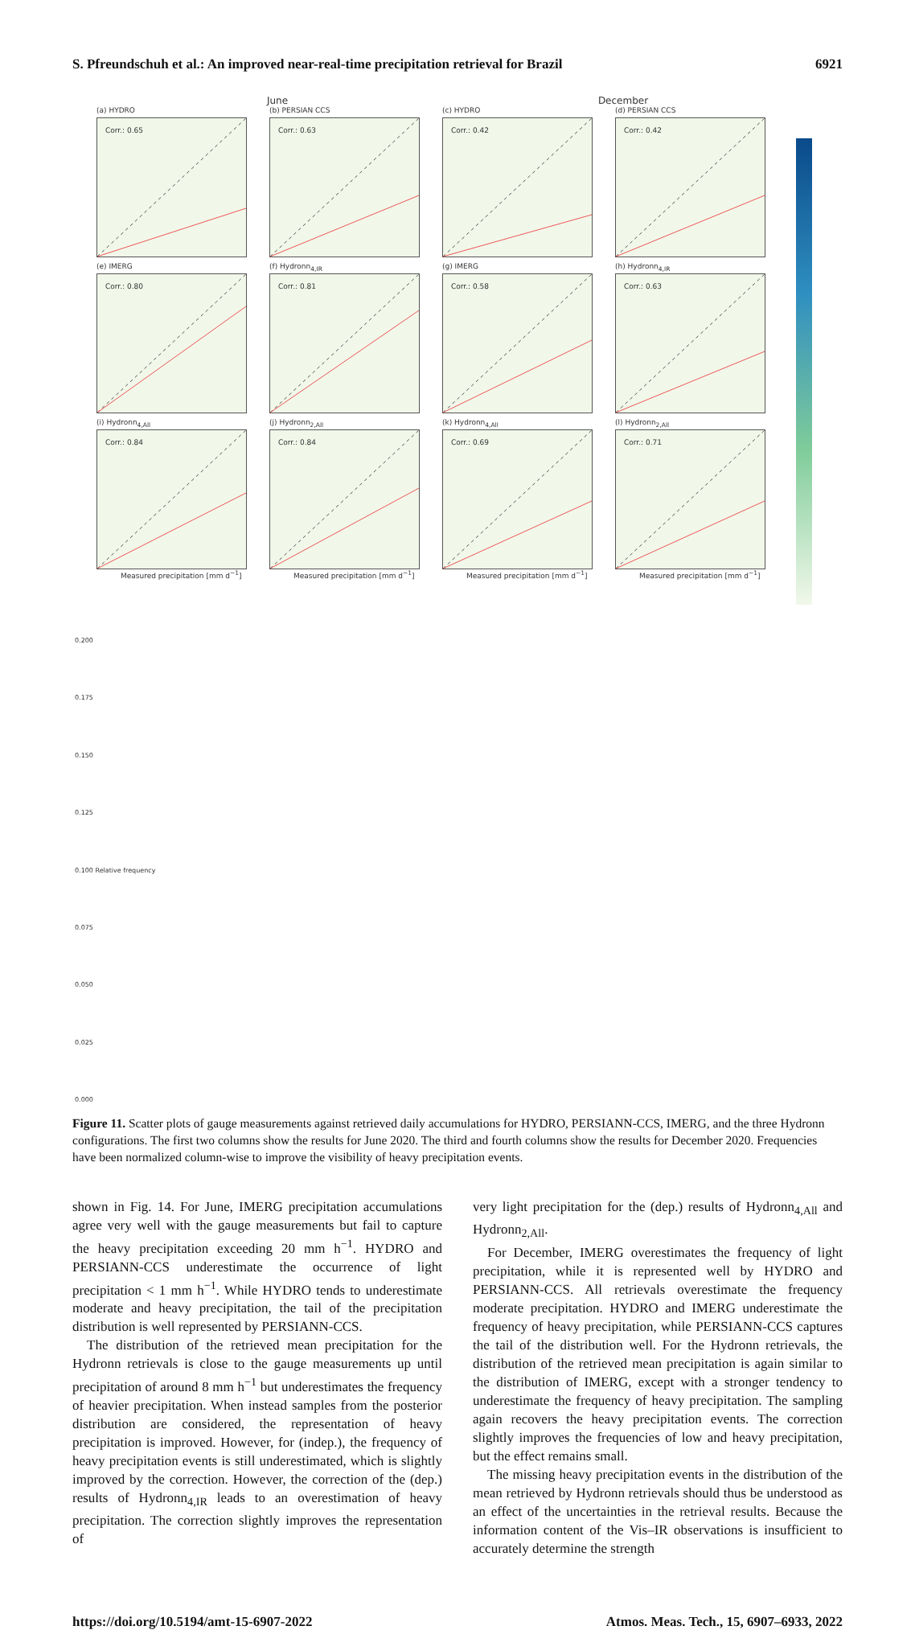S. Pfreundschuh et al.: An improved near-real-time precipitation retrieval for Brazil 6921
June December
(a) HYDRO
Corr.: 0.65
(b) PERSIAN CCS
Corr.: 0.63
(c) HYDRO
Corr.: 0.42
(d) PERSIAN CCS
Corr.: 0.42
(e) IMERG
Corr.: 0.80
(f) Hydronn<sub>4,IR</sub>
Corr.: 0.81
(g) IMERG
Corr.: 0.58
(h) Hydronn<sub>4,IR</sub>
Corr.: 0.63
(i) Hydronn<sub>4,All</sub>
Corr.: 0.84
Measured precipitation [mm d<sup>−1</sup>]
(j) Hydronn<sub>2,All</sub>
Corr.: 0.84
Measured precipitation [mm d<sup>−1</sup>]
(k) Hydronn<sub>4,All</sub>
Corr.: 0.69
Measured precipitation [mm d<sup>−1</sup>]
(l) Hydronn<sub>2,All</sub>
Corr.: 0.71
Measured precipitation [mm d<sup>−1</sup>]
0.200
0.175
0.150
0.125
0.100 Relative frequency
0.075
0.050
0.025
0.000
Figure 11. Scatter plots of gauge measurements against retrieved daily accumulations for HYDRO, PERSIANN-CCS, IMERG, and the three Hydronn configurations. The first two columns show the results for June 2020. The third and fourth columns show the results for December 2020. Frequencies have been normalized column-wise to improve the visibility of heavy precipitation events.
shown in Fig. 14. For June, IMERG precipitation accumulations agree very well with the gauge measurements but fail to capture the heavy precipitation exceeding 20 mm h<sup>−1</sup>. HYDRO and PERSIANN-CCS underestimate the occurrence of light precipitation < 1 mm h<sup>−1</sup>. While HYDRO tends to underestimate moderate and heavy precipitation, the tail of the precipitation distribution is well represented by PERSIANN-CCS.
The distribution of the retrieved mean precipitation for the Hydronn retrievals is close to the gauge measurements up until precipitation of around 8 mm h<sup>−1</sup> but underestimates the frequency of heavier precipitation. When instead samples from the posterior distribution are considered, the representation of heavy precipitation is improved. However, for (indep.), the frequency of heavy precipitation events is still underestimated, which is slightly improved by the correction. However, the correction of the (dep.) results of Hydronn<sub>4,IR</sub> leads to an overestimation of heavy precipitation. The correction slightly improves the representation of
very light precipitation for the (dep.) results of Hydronn<sub>4,All</sub> and Hydronn<sub>2,All</sub>.
For December, IMERG overestimates the frequency of light precipitation, while it is represented well by HYDRO and PERSIANN-CCS. All retrievals overestimate the frequency moderate precipitation. HYDRO and IMERG underestimate the frequency of heavy precipitation, while PERSIANN-CCS captures the tail of the distribution well. For the Hydronn retrievals, the distribution of the retrieved mean precipitation is again similar to the distribution of IMERG, except with a stronger tendency to underestimate the frequency of heavy precipitation. The sampling again recovers the heavy precipitation events. The correction slightly improves the frequencies of low and heavy precipitation, but the effect remains small.
The missing heavy precipitation events in the distribution of the mean retrieved by Hydronn retrievals should thus be understood as an effect of the uncertainties in the retrieval results. Because the information content of the Vis–IR observations is insufficient to accurately determine the strength
https://doi.org/10.5194/amt-15-6907-2022 Atmos. Meas. Tech., 15, 6907–6933, 2022